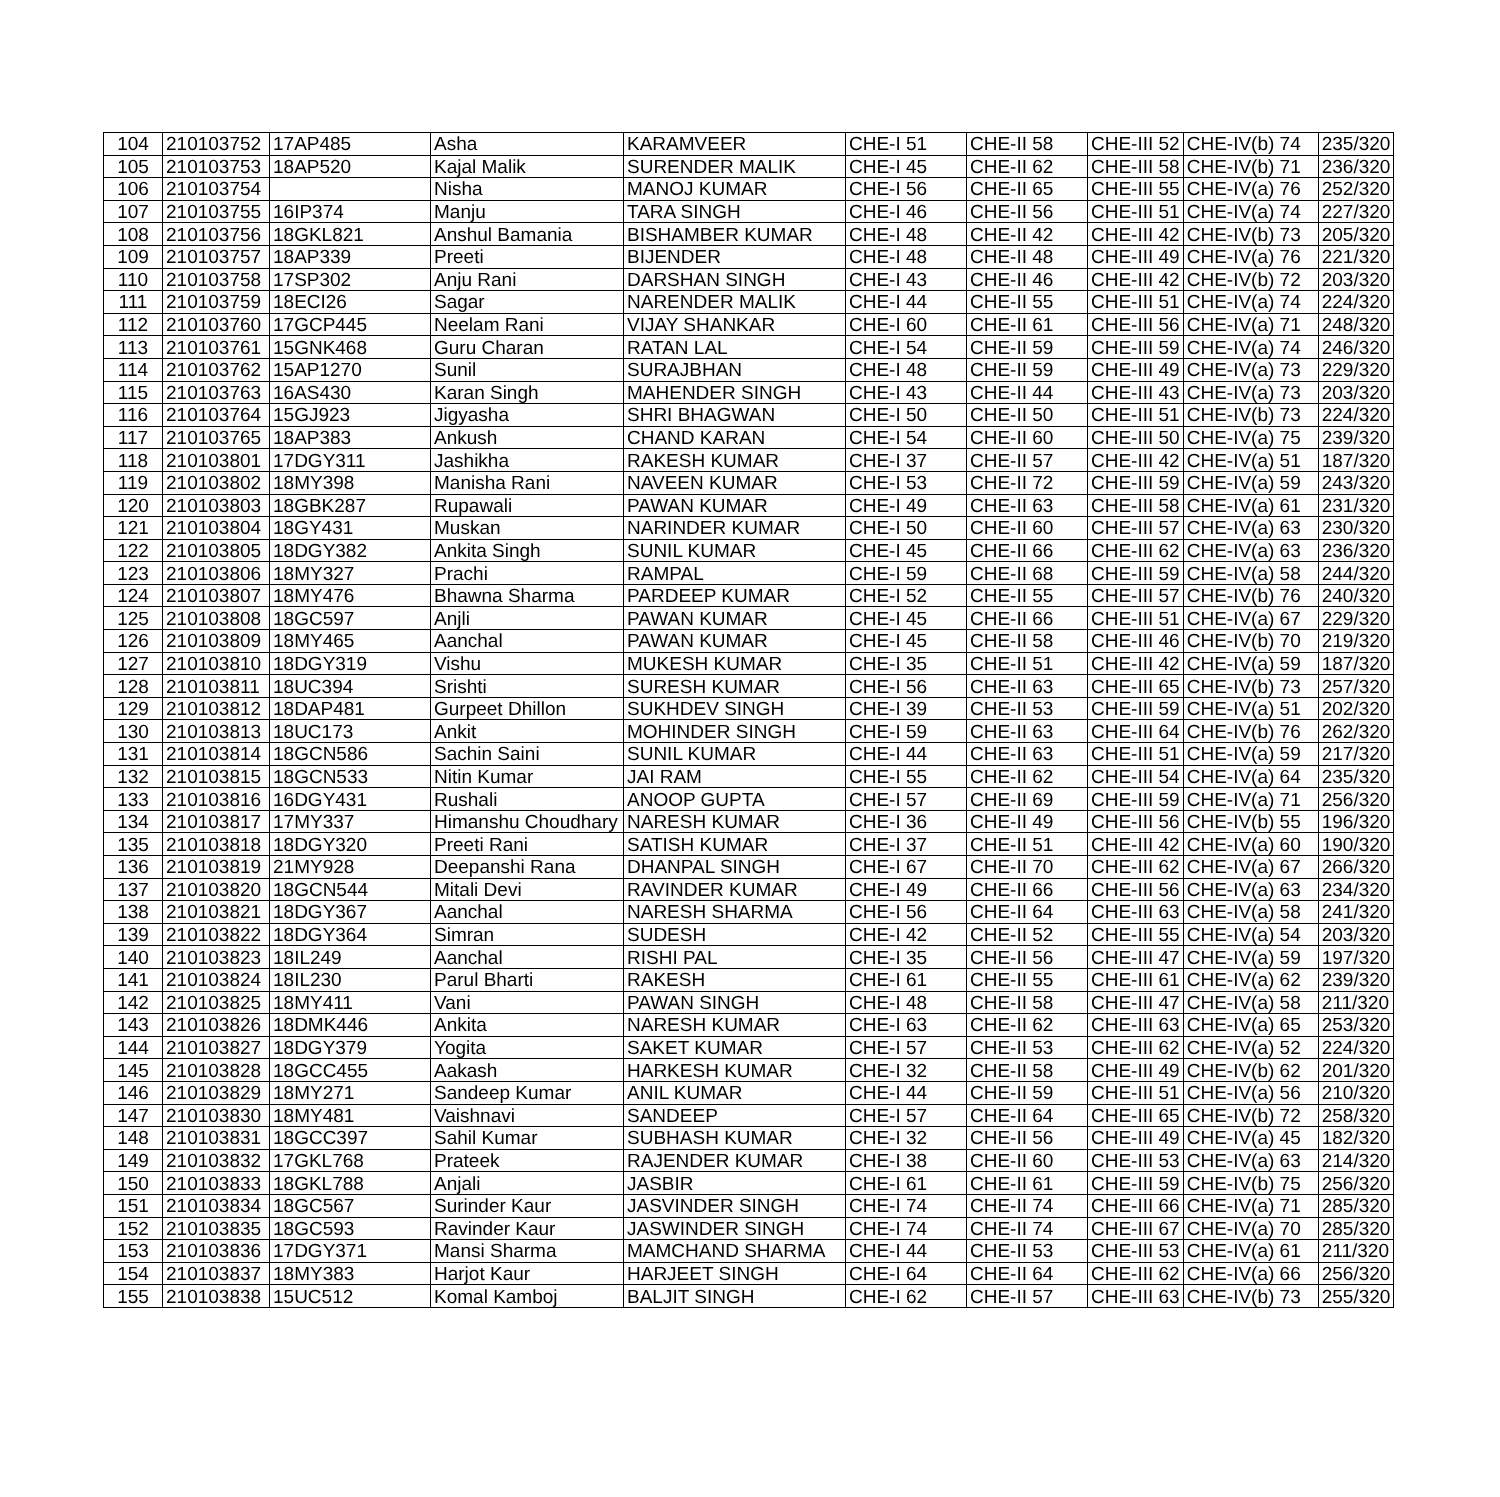| 104 | 210103752 | 17AP485 | Asha | KARAMVEER | CHE-I 51 | CHE-II 58 | CHE-III 52 | CHE-IV(b) 74 | 235/320 |
| 105 | 210103753 | 18AP520 | Kajal Malik | SURENDER MALIK | CHE-I 45 | CHE-II 62 | CHE-III 58 | CHE-IV(b) 71 | 236/320 |
| 106 | 210103754 | | Nisha | MANOJ KUMAR | CHE-I 56 | CHE-II 65 | CHE-III 55 | CHE-IV(a) 76 | 252/320 |
| 107 | 210103755 | 16IP374 | Manju | TARA SINGH | CHE-I 46 | CHE-II 56 | CHE-III 51 | CHE-IV(a) 74 | 227/320 |
| 108 | 210103756 | 18GKL821 | Anshul Bamania | BISHAMBER KUMAR | CHE-I 48 | CHE-II 42 | CHE-III 42 | CHE-IV(b) 73 | 205/320 |
| 109 | 210103757 | 18AP339 | Preeti | BIJENDER | CHE-I 48 | CHE-II 48 | CHE-III 49 | CHE-IV(a) 76 | 221/320 |
| 110 | 210103758 | 17SP302 | Anju Rani | DARSHAN SINGH | CHE-I 43 | CHE-II 46 | CHE-III 42 | CHE-IV(b) 72 | 203/320 |
| 111 | 210103759 | 18ECI26 | Sagar | NARENDER MALIK | CHE-I 44 | CHE-II 55 | CHE-III 51 | CHE-IV(a) 74 | 224/320 |
| 112 | 210103760 | 17GCP445 | Neelam Rani | VIJAY SHANKAR | CHE-I 60 | CHE-II 61 | CHE-III 56 | CHE-IV(a) 71 | 248/320 |
| 113 | 210103761 | 15GNK468 | Guru Charan | RATAN LAL | CHE-I 54 | CHE-II 59 | CHE-III 59 | CHE-IV(a) 74 | 246/320 |
| 114 | 210103762 | 15AP1270 | Sunil | SURAJBHAN | CHE-I 48 | CHE-II 59 | CHE-III 49 | CHE-IV(a) 73 | 229/320 |
| 115 | 210103763 | 16AS430 | Karan Singh | MAHENDER SINGH | CHE-I 43 | CHE-II 44 | CHE-III 43 | CHE-IV(a) 73 | 203/320 |
| 116 | 210103764 | 15GJ923 | Jigyasha | SHRI BHAGWAN | CHE-I 50 | CHE-II 50 | CHE-III 51 | CHE-IV(b) 73 | 224/320 |
| 117 | 210103765 | 18AP383 | Ankush | CHAND KARAN | CHE-I 54 | CHE-II 60 | CHE-III 50 | CHE-IV(a) 75 | 239/320 |
| 118 | 210103801 | 17DGY311 | Jashikha | RAKESH KUMAR | CHE-I 37 | CHE-II 57 | CHE-III 42 | CHE-IV(a) 51 | 187/320 |
| 119 | 210103802 | 18MY398 | Manisha Rani | NAVEEN KUMAR | CHE-I 53 | CHE-II 72 | CHE-III 59 | CHE-IV(a) 59 | 243/320 |
| 120 | 210103803 | 18GBK287 | Rupawali | PAWAN KUMAR | CHE-I 49 | CHE-II 63 | CHE-III 58 | CHE-IV(a) 61 | 231/320 |
| 121 | 210103804 | 18GY431 | Muskan | NARINDER KUMAR | CHE-I 50 | CHE-II 60 | CHE-III 57 | CHE-IV(a) 63 | 230/320 |
| 122 | 210103805 | 18DGY382 | Ankita Singh | SUNIL KUMAR | CHE-I 45 | CHE-II 66 | CHE-III 62 | CHE-IV(a) 63 | 236/320 |
| 123 | 210103806 | 18MY327 | Prachi | RAMPAL | CHE-I 59 | CHE-II 68 | CHE-III 59 | CHE-IV(a) 58 | 244/320 |
| 124 | 210103807 | 18MY476 | Bhawna Sharma | PARDEEP KUMAR | CHE-I 52 | CHE-II 55 | CHE-III 57 | CHE-IV(b) 76 | 240/320 |
| 125 | 210103808 | 18GC597 | Anjli | PAWAN KUMAR | CHE-I 45 | CHE-II 66 | CHE-III 51 | CHE-IV(a) 67 | 229/320 |
| 126 | 210103809 | 18MY465 | Aanchal | PAWAN KUMAR | CHE-I 45 | CHE-II 58 | CHE-III 46 | CHE-IV(b) 70 | 219/320 |
| 127 | 210103810 | 18DGY319 | Vishu | MUKESH KUMAR | CHE-I 35 | CHE-II 51 | CHE-III 42 | CHE-IV(a) 59 | 187/320 |
| 128 | 210103811 | 18UC394 | Srishti | SURESH KUMAR | CHE-I 56 | CHE-II 63 | CHE-III 65 | CHE-IV(b) 73 | 257/320 |
| 129 | 210103812 | 18DAP481 | Gurpeet Dhillon | SUKHDEV SINGH | CHE-I 39 | CHE-II 53 | CHE-III 59 | CHE-IV(a) 51 | 202/320 |
| 130 | 210103813 | 18UC173 | Ankit | MOHINDER SINGH | CHE-I 59 | CHE-II 63 | CHE-III 64 | CHE-IV(b) 76 | 262/320 |
| 131 | 210103814 | 18GCN586 | Sachin Saini | SUNIL KUMAR | CHE-I 44 | CHE-II 63 | CHE-III 51 | CHE-IV(a) 59 | 217/320 |
| 132 | 210103815 | 18GCN533 | Nitin Kumar | JAI RAM | CHE-I 55 | CHE-II 62 | CHE-III 54 | CHE-IV(a) 64 | 235/320 |
| 133 | 210103816 | 16DGY431 | Rushali | ANOOP GUPTA | CHE-I 57 | CHE-II 69 | CHE-III 59 | CHE-IV(a) 71 | 256/320 |
| 134 | 210103817 | 17MY337 | Himanshu Choudhary | NARESH KUMAR | CHE-I 36 | CHE-II 49 | CHE-III 56 | CHE-IV(b) 55 | 196/320 |
| 135 | 210103818 | 18DGY320 | Preeti Rani | SATISH KUMAR | CHE-I 37 | CHE-II 51 | CHE-III 42 | CHE-IV(a) 60 | 190/320 |
| 136 | 210103819 | 21MY928 | Deepanshi Rana | DHANPAL SINGH | CHE-I 67 | CHE-II 70 | CHE-III 62 | CHE-IV(a) 67 | 266/320 |
| 137 | 210103820 | 18GCN544 | Mitali Devi | RAVINDER KUMAR | CHE-I 49 | CHE-II 66 | CHE-III 56 | CHE-IV(a) 63 | 234/320 |
| 138 | 210103821 | 18DGY367 | Aanchal | NARESH SHARMA | CHE-I 56 | CHE-II 64 | CHE-III 63 | CHE-IV(a) 58 | 241/320 |
| 139 | 210103822 | 18DGY364 | Simran | SUDESH | CHE-I 42 | CHE-II 52 | CHE-III 55 | CHE-IV(a) 54 | 203/320 |
| 140 | 210103823 | 18IL249 | Aanchal | RISHI PAL | CHE-I 35 | CHE-II 56 | CHE-III 47 | CHE-IV(a) 59 | 197/320 |
| 141 | 210103824 | 18IL230 | Parul Bharti | RAKESH | CHE-I 61 | CHE-II 55 | CHE-III 61 | CHE-IV(a) 62 | 239/320 |
| 142 | 210103825 | 18MY411 | Vani | PAWAN SINGH | CHE-I 48 | CHE-II 58 | CHE-III 47 | CHE-IV(a) 58 | 211/320 |
| 143 | 210103826 | 18DMK446 | Ankita | NARESH KUMAR | CHE-I 63 | CHE-II 62 | CHE-III 63 | CHE-IV(a) 65 | 253/320 |
| 144 | 210103827 | 18DGY379 | Yogita | SAKET KUMAR | CHE-I 57 | CHE-II 53 | CHE-III 62 | CHE-IV(a) 52 | 224/320 |
| 145 | 210103828 | 18GCC455 | Aakash | HARKESH KUMAR | CHE-I 32 | CHE-II 58 | CHE-III 49 | CHE-IV(b) 62 | 201/320 |
| 146 | 210103829 | 18MY271 | Sandeep Kumar | ANIL KUMAR | CHE-I 44 | CHE-II 59 | CHE-III 51 | CHE-IV(a) 56 | 210/320 |
| 147 | 210103830 | 18MY481 | Vaishnavi | SANDEEP | CHE-I 57 | CHE-II 64 | CHE-III 65 | CHE-IV(b) 72 | 258/320 |
| 148 | 210103831 | 18GCC397 | Sahil Kumar | SUBHASH KUMAR | CHE-I 32 | CHE-II 56 | CHE-III 49 | CHE-IV(a) 45 | 182/320 |
| 149 | 210103832 | 17GKL768 | Prateek | RAJENDER KUMAR | CHE-I 38 | CHE-II 60 | CHE-III 53 | CHE-IV(a) 63 | 214/320 |
| 150 | 210103833 | 18GKL788 | Anjali | JASBIR | CHE-I 61 | CHE-II 61 | CHE-III 59 | CHE-IV(b) 75 | 256/320 |
| 151 | 210103834 | 18GC567 | Surinder Kaur | JASVINDER SINGH | CHE-I 74 | CHE-II 74 | CHE-III 66 | CHE-IV(a) 71 | 285/320 |
| 152 | 210103835 | 18GC593 | Ravinder Kaur | JASWINDER SINGH | CHE-I 74 | CHE-II 74 | CHE-III 67 | CHE-IV(a) 70 | 285/320 |
| 153 | 210103836 | 17DGY371 | Mansi Sharma | MAMCHAND SHARMA | CHE-I 44 | CHE-II 53 | CHE-III 53 | CHE-IV(a) 61 | 211/320 |
| 154 | 210103837 | 18MY383 | Harjot Kaur | HARJEET SINGH | CHE-I 64 | CHE-II 64 | CHE-III 62 | CHE-IV(a) 66 | 256/320 |
| 155 | 210103838 | 15UC512 | Komal Kamboj | BALJIT SINGH | CHE-I 62 | CHE-II 57 | CHE-III 63 | CHE-IV(b) 73 | 255/320 |